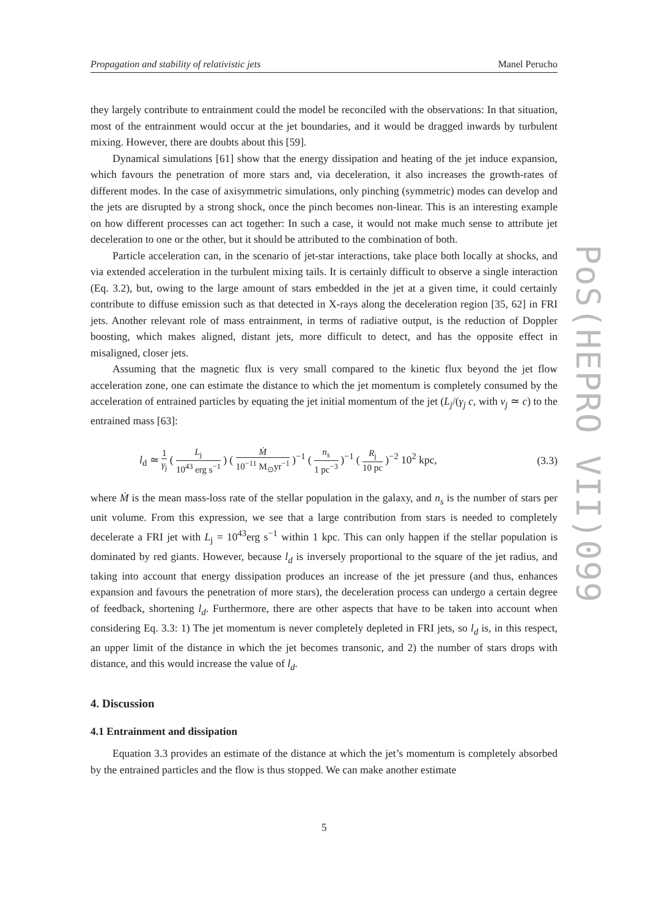Propagation and stability of relativistic jets Manel Perucho
PoS(HEPRO VII)099
they largely contribute to entrainment could the model be reconciled with the observations: In that situation, most of the entrainment would occur at the jet boundaries, and it would be dragged inwards by turbulent mixing. However, there are doubts about this [59].
Dynamical simulations [61] show that the energy dissipation and heating of the jet induce expansion, which favours the penetration of more stars and, via deceleration, it also increases the growth-rates of different modes. In the case of axisymmetric simulations, only pinching (symmetric) modes can develop and the jets are disrupted by a strong shock, once the pinch becomes non-linear. This is an interesting example on how different processes can act together: In such a case, it would not make much sense to attribute jet deceleration to one or the other, but it should be attributed to the combination of both.
Particle acceleration can, in the scenario of jet-star interactions, take place both locally at shocks, and via extended acceleration in the turbulent mixing tails. It is certainly difficult to observe a single interaction (Eq. 3.2), but, owing to the large amount of stars embedded in the jet at a given time, it could certainly contribute to diffuse emission such as that detected in X-rays along the deceleration region [35, 62] in FRI jets. Another relevant role of mass entrainment, in terms of radiative output, is the reduction of Doppler boosting, which makes aligned, distant jets, more difficult to detect, and has the opposite effect in misaligned, closer jets.
Assuming that the magnetic flux is very small compared to the kinetic flux beyond the jet flow acceleration zone, one can estimate the distance to which the jet momentum is completely consumed by the acceleration of entrained particles by equating the jet initial momentum of the jet (L<sub>j</sub>/(γ<sub>j</sub> c, with v<sub>j</sub> ≃ c) to the entrained mass [63]:
l<sub>d</sub> ≃ 1 γ<sub>j</sub> ( L<sub>j</sub> 10<sup>43</sup> erg s<sup>−1</sup> ) ( Ṁ 10<sup>−11</sup> M<sub>⊙</sub>yr<sup>−1</sup> )<sup>−1</sup> ( n<sub>s</sub> 1 pc<sup>−3</sup> )<sup>−1</sup> ( R<sub>j</sub> 10 pc )<sup>−2</sup> 10<sup>2</sup> kpc, (3.3)
where Ṁ is the mean mass-loss rate of the stellar population in the galaxy, and n<sub>s</sub> is the number of stars per unit volume. From this expression, we see that a large contribution from stars is needed to completely decelerate a FRI jet with L<sub>j</sub> = 10<sup>43</sup>erg s<sup>−1</sup> within 1 kpc. This can only happen if the stellar population is dominated by red giants. However, because l<sub>d</sub> is inversely proportional to the square of the jet radius, and taking into account that energy dissipation produces an increase of the jet pressure (and thus, enhances expansion and favours the penetration of more stars), the deceleration process can undergo a certain degree of feedback, shortening l<sub>d</sub>. Furthermore, there are other aspects that have to be taken into account when considering Eq. 3.3: 1) The jet momentum is never completely depleted in FRI jets, so l<sub>d</sub> is, in this respect, an upper limit of the distance in which the jet becomes transonic, and 2) the number of stars drops with distance, and this would increase the value of l<sub>d</sub>.
4. Discussion
4.1 Entrainment and dissipation
Equation 3.3 provides an estimate of the distance at which the jet’s momentum is completely absorbed by the entrained particles and the flow is thus stopped. We can make another estimate
5